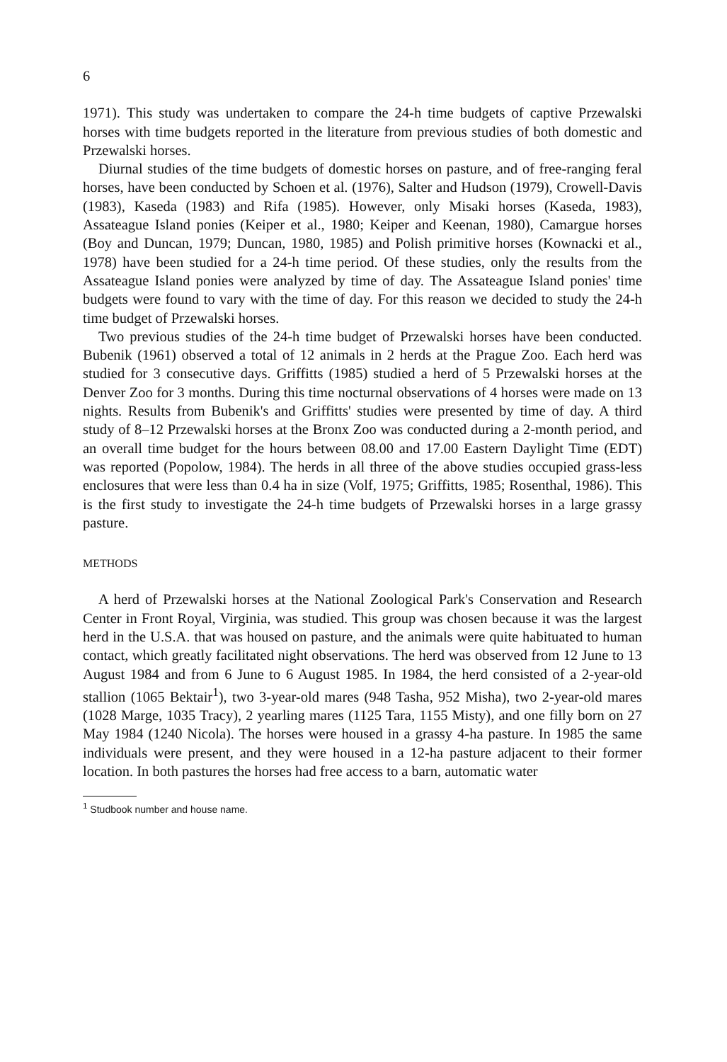6
1971). This study was undertaken to compare the 24-h time budgets of captive Przewalski horses with time budgets reported in the literature from previous studies of both domestic and Przewalski horses.
Diurnal studies of the time budgets of domestic horses on pasture, and of free-ranging feral horses, have been conducted by Schoen et al. (1976), Salter and Hudson (1979), Crowell-Davis (1983), Kaseda (1983) and Rifa (1985). However, only Misaki horses (Kaseda, 1983), Assateague Island ponies (Keiper et al., 1980; Keiper and Keenan, 1980), Camargue horses (Boy and Duncan, 1979; Duncan, 1980, 1985) and Polish primitive horses (Kownacki et al., 1978) have been studied for a 24-h time period. Of these studies, only the results from the Assateague Island ponies were analyzed by time of day. The Assateague Island ponies' time budgets were found to vary with the time of day. For this reason we decided to study the 24-h time budget of Przewalski horses.
Two previous studies of the 24-h time budget of Przewalski horses have been conducted. Bubenik (1961) observed a total of 12 animals in 2 herds at the Prague Zoo. Each herd was studied for 3 consecutive days. Griffitts (1985) studied a herd of 5 Przewalski horses at the Denver Zoo for 3 months. During this time nocturnal observations of 4 horses were made on 13 nights. Results from Bubenik's and Griffitts' studies were presented by time of day. A third study of 8–12 Przewalski horses at the Bronx Zoo was conducted during a 2-month period, and an overall time budget for the hours between 08.00 and 17.00 Eastern Daylight Time (EDT) was reported (Popolow, 1984). The herds in all three of the above studies occupied grass-less enclosures that were less than 0.4 ha in size (Volf, 1975; Griffitts, 1985; Rosenthal, 1986). This is the first study to investigate the 24-h time budgets of Przewalski horses in a large grassy pasture.
METHODS
A herd of Przewalski horses at the National Zoological Park's Conservation and Research Center in Front Royal, Virginia, was studied. This group was chosen because it was the largest herd in the U.S.A. that was housed on pasture, and the animals were quite habituated to human contact, which greatly facilitated night observations. The herd was observed from 12 June to 13 August 1984 and from 6 June to 6 August 1985. In 1984, the herd consisted of a 2-year-old stallion (1065 Bektair<sup>1</sup>), two 3-year-old mares (948 Tasha, 952 Misha), two 2-year-old mares (1028 Marge, 1035 Tracy), 2 yearling mares (1125 Tara, 1155 Misty), and one filly born on 27 May 1984 (1240 Nicola). The horses were housed in a grassy 4-ha pasture. In 1985 the same individuals were present, and they were housed in a 12-ha pasture adjacent to their former location. In both pastures the horses had free access to a barn, automatic water
<sup>1</sup> Studbook number and house name.